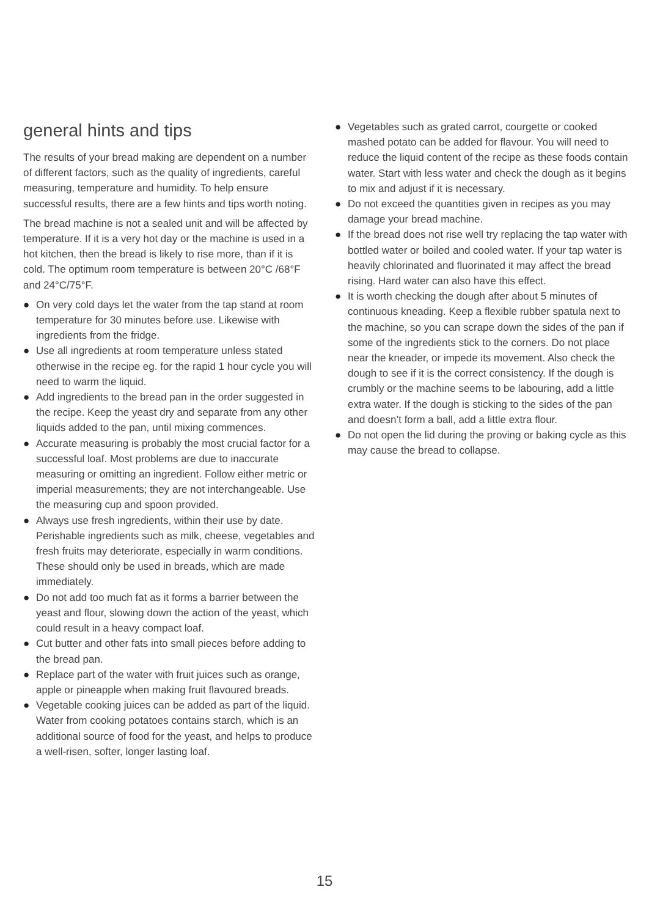general hints and tips
The results of your bread making are dependent on a number of different factors, such as the quality of ingredients, careful measuring, temperature and humidity. To help ensure successful results, there are a few hints and tips worth noting.
The bread machine is not a sealed unit and will be affected by temperature. If it is a very hot day or the machine is used in a hot kitchen, then the bread is likely to rise more, than if it is cold. The optimum room temperature is between 20°C /68°F and 24°C/75°F.
● On very cold days let the water from the tap stand at room temperature for 30 minutes before use. Likewise with ingredients from the fridge.
● Use all ingredients at room temperature unless stated otherwise in the recipe eg. for the rapid 1 hour cycle you will need to warm the liquid.
● Add ingredients to the bread pan in the order suggested in the recipe. Keep the yeast dry and separate from any other liquids added to the pan, until mixing commences.
● Accurate measuring is probably the most crucial factor for a successful loaf. Most problems are due to inaccurate measuring or omitting an ingredient. Follow either metric or imperial measurements; they are not interchangeable. Use the measuring cup and spoon provided.
● Always use fresh ingredients, within their use by date. Perishable ingredients such as milk, cheese, vegetables and fresh fruits may deteriorate, especially in warm conditions. These should only be used in breads, which are made immediately.
● Do not add too much fat as it forms a barrier between the yeast and flour, slowing down the action of the yeast, which could result in a heavy compact loaf.
● Cut butter and other fats into small pieces before adding to the bread pan.
● Replace part of the water with fruit juices such as orange, apple or pineapple when making fruit flavoured breads.
● Vegetable cooking juices can be added as part of the liquid. Water from cooking potatoes contains starch, which is an additional source of food for the yeast, and helps to produce a well-risen, softer, longer lasting loaf.
● Vegetables such as grated carrot, courgette or cooked mashed potato can be added for flavour. You will need to reduce the liquid content of the recipe as these foods contain water. Start with less water and check the dough as it begins to mix and adjust if it is necessary.
● Do not exceed the quantities given in recipes as you may damage your bread machine.
● If the bread does not rise well try replacing the tap water with bottled water or boiled and cooled water. If your tap water is heavily chlorinated and fluorinated it may affect the bread rising. Hard water can also have this effect.
● It is worth checking the dough after about 5 minutes of continuous kneading. Keep a flexible rubber spatula next to the machine, so you can scrape down the sides of the pan if some of the ingredients stick to the corners. Do not place near the kneader, or impede its movement. Also check the dough to see if it is the correct consistency. If the dough is crumbly or the machine seems to be labouring, add a little extra water. If the dough is sticking to the sides of the pan and doesn’t form a ball, add a little extra flour.
● Do not open the lid during the proving or baking cycle as this may cause the bread to collapse.
15